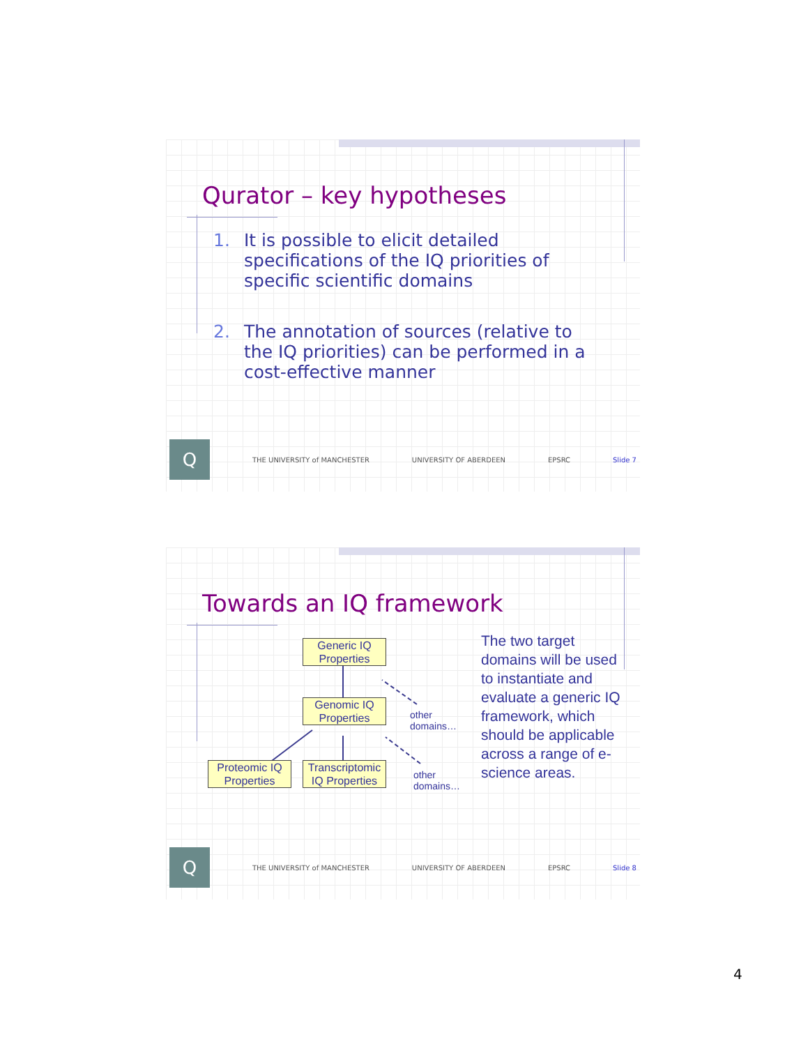Qurator – key hypotheses
1. It is possible to elicit detailed specifications of the IQ priorities of specific scientific domains
2. The annotation of sources (relative to the IQ priorities) can be performed in a cost-effective manner
Q
THE UNIVERSITY of MANCHESTER UNIVERSITY OF ABERDEEN EPSRC Slide 7
Towards an IQ framework
Generic IQ Properties
Genomic IQ Properties
Proteomic IQ Properties
Transcriptomic IQ Properties
other
domains…
other
domains…
The two target domains will be used to instantiate and evaluate a generic IQ framework, which should be applicable across a range of e-science areas.
Q
THE UNIVERSITY of MANCHESTER UNIVERSITY OF ABERDEEN EPSRC Slide 8
4